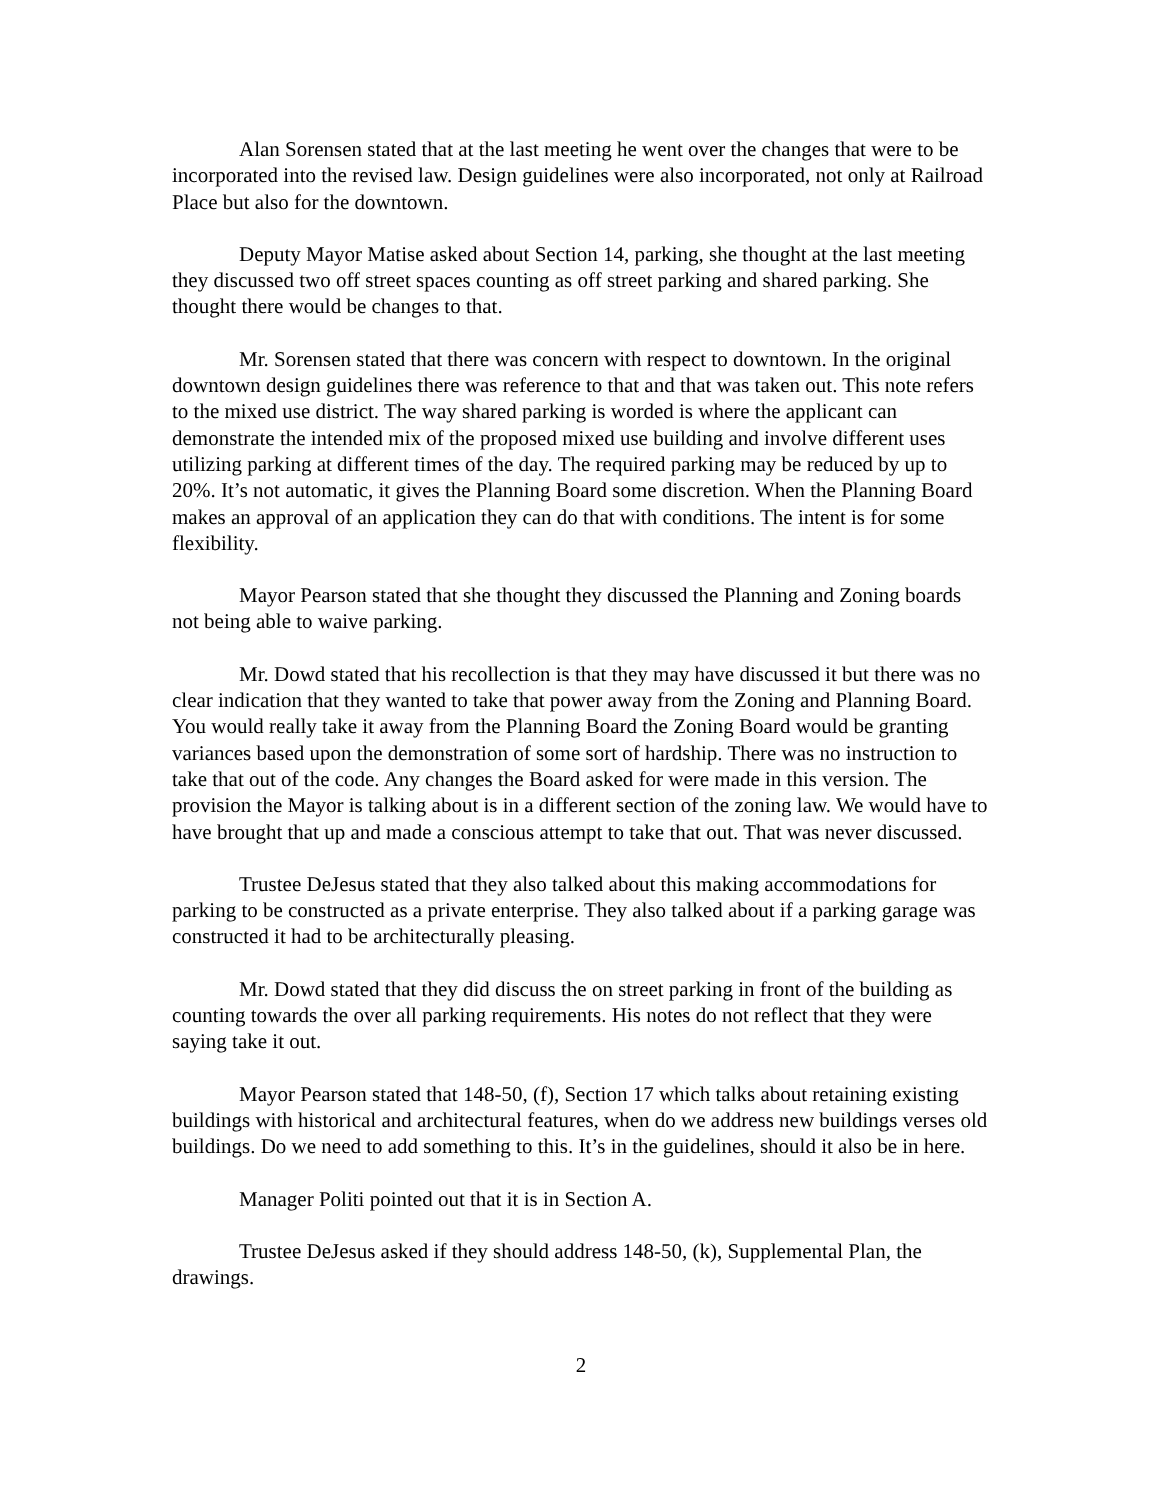Alan Sorensen stated that at the last meeting he went over the changes that were to be incorporated into the revised law. Design guidelines were also incorporated, not only at Railroad Place but also for the downtown.
Deputy Mayor Matise asked about Section 14, parking, she thought at the last meeting they discussed two off street spaces counting as off street parking and shared parking. She thought there would be changes to that.
Mr. Sorensen stated that there was concern with respect to downtown. In the original downtown design guidelines there was reference to that and that was taken out. This note refers to the mixed use district. The way shared parking is worded is where the applicant can demonstrate the intended mix of the proposed mixed use building and involve different uses utilizing parking at different times of the day. The required parking may be reduced by up to 20%. It’s not automatic, it gives the Planning Board some discretion. When the Planning Board makes an approval of an application they can do that with conditions. The intent is for some flexibility.
Mayor Pearson stated that she thought they discussed the Planning and Zoning boards not being able to waive parking.
Mr. Dowd stated that his recollection is that they may have discussed it but there was no clear indication that they wanted to take that power away from the Zoning and Planning Board. You would really take it away from the Planning Board the Zoning Board would be granting variances based upon the demonstration of some sort of hardship. There was no instruction to take that out of the code. Any changes the Board asked for were made in this version. The provision the Mayor is talking about is in a different section of the zoning law. We would have to have brought that up and made a conscious attempt to take that out. That was never discussed.
Trustee DeJesus stated that they also talked about this making accommodations for parking to be constructed as a private enterprise. They also talked about if a parking garage was constructed it had to be architecturally pleasing.
Mr. Dowd stated that they did discuss the on street parking in front of the building as counting towards the over all parking requirements. His notes do not reflect that they were saying take it out.
Mayor Pearson stated that 148-50, (f), Section 17 which talks about retaining existing buildings with historical and architectural features, when do we address new buildings verses old buildings. Do we need to add something to this. It’s in the guidelines, should it also be in here.
Manager Politi pointed out that it is in Section A.
Trustee DeJesus asked if they should address 148-50, (k), Supplemental Plan, the drawings.
2